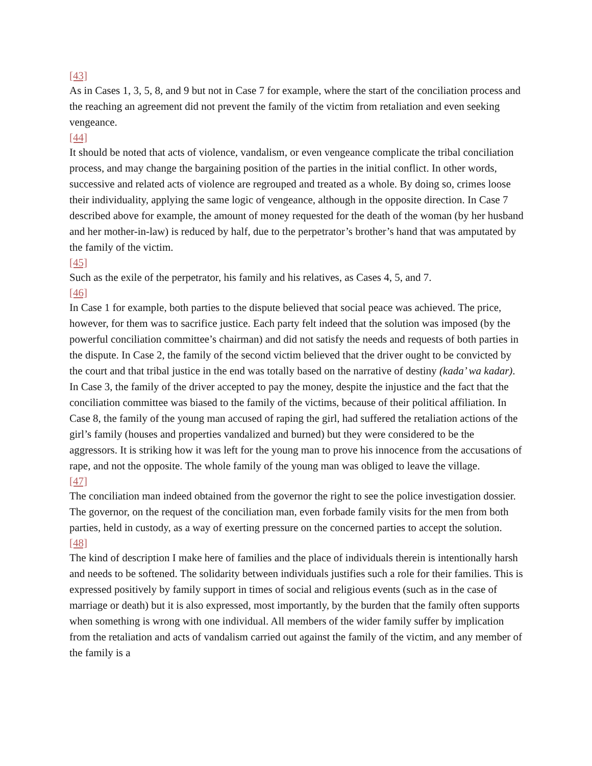[43]
As in Cases 1, 3, 5, 8, and 9 but not in Case 7 for example, where the start of the conciliation process and the reaching an agreement did not prevent the family of the victim from retaliation and even seeking vengeance.
[44]
It should be noted that acts of violence, vandalism, or even vengeance complicate the tribal conciliation process, and may change the bargaining position of the parties in the initial conflict. In other words, successive and related acts of violence are regrouped and treated as a whole. By doing so, crimes loose their individuality, applying the same logic of vengeance, although in the opposite direction. In Case 7 described above for example, the amount of money requested for the death of the woman (by her husband and her mother-in-law) is reduced by half, due to the perpetrator’s brother’s hand that was amputated by the family of the victim.
[45]
Such as the exile of the perpetrator, his family and his relatives, as Cases 4, 5, and 7.
[46]
In Case 1 for example, both parties to the dispute believed that social peace was achieved. The price, however, for them was to sacrifice justice. Each party felt indeed that the solution was imposed (by the powerful conciliation committee’s chairman) and did not satisfy the needs and requests of both parties in the dispute. In Case 2, the family of the second victim believed that the driver ought to be convicted by the court and that tribal justice in the end was totally based on the narrative of destiny (kada’ wa kadar). In Case 3, the family of the driver accepted to pay the money, despite the injustice and the fact that the conciliation committee was biased to the family of the victims, because of their political affiliation. In Case 8, the family of the young man accused of raping the girl, had suffered the retaliation actions of the girl’s family (houses and properties vandalized and burned) but they were considered to be the aggressors. It is striking how it was left for the young man to prove his innocence from the accusations of rape, and not the opposite. The whole family of the young man was obliged to leave the village.
[47]
The conciliation man indeed obtained from the governor the right to see the police investigation dossier. The governor, on the request of the conciliation man, even forbade family visits for the men from both parties, held in custody, as a way of exerting pressure on the concerned parties to accept the solution.
[48]
The kind of description I make here of families and the place of individuals therein is intentionally harsh and needs to be softened. The solidarity between individuals justifies such a role for their families. This is expressed positively by family support in times of social and religious events (such as in the case of marriage or death) but it is also expressed, most importantly, by the burden that the family often supports when something is wrong with one individual. All members of the wider family suffer by implication from the retaliation and acts of vandalism carried out against the family of the victim, and any member of the family is a